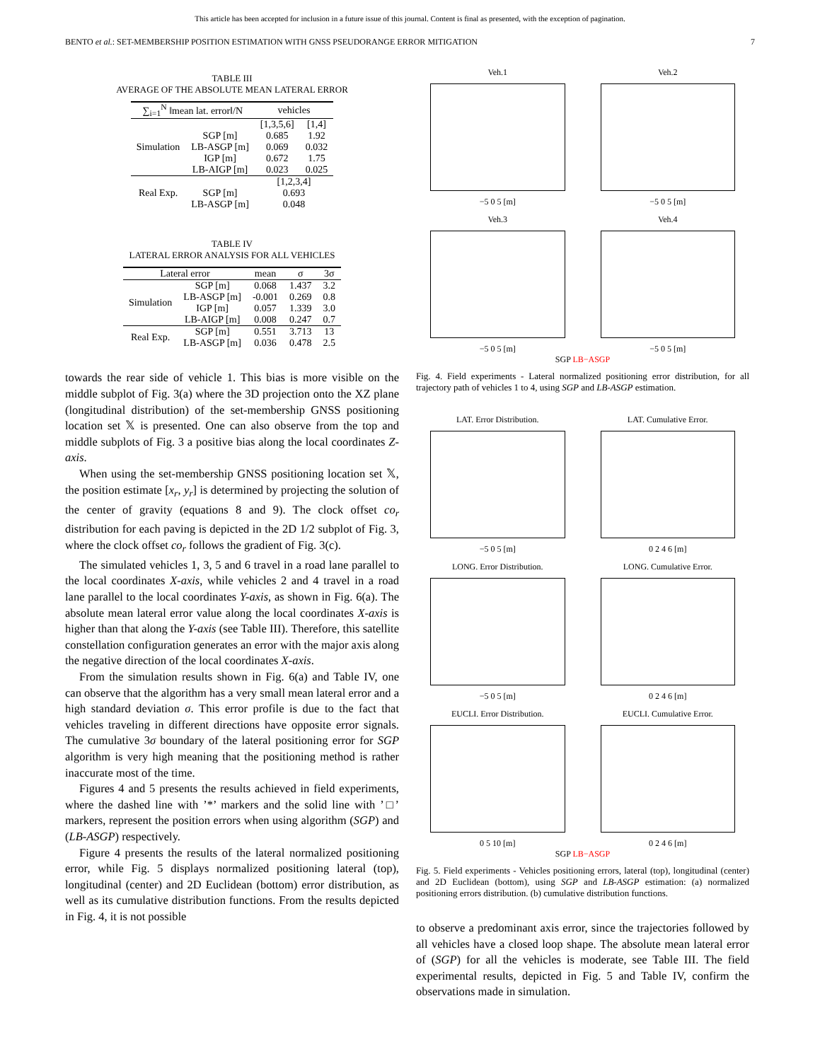This article has been accepted for inclusion in a future issue of this journal. Content is final as presented, with the exception of pagination.
BENTO et al.: SET-MEMBERSHIP POSITION ESTIMATION WITH GNSS PSEUDORANGE ERROR MITIGATION 7
TABLE III
AVERAGE OF THE ABSOLUTE MEAN LATERAL ERROR
| ∑<sub>i=1</sub><sup>N</sup> ‖mean lat. error‖/N | | vehicles | |
| --- | --- | --- | --- |
| Simulation | | [1,3,5,6] | [1,4] |
| | SGP [m] | 0.685 | 1.92 |
| | LB-ASGP [m] | 0.069 | 0.032 |
| | IGP [m] | 0.672 | 1.75 |
| | LB-AIGP [m] | 0.023 | 0.025 |
| Real Exp. | | [1,2,3,4] | |
| | SGP [m] | 0.693 | |
| | LB-ASGP [m] | 0.048 | |
TABLE IV
LATERAL ERROR ANALYSIS FOR ALL VEHICLES
| Lateral error | | mean | σ | 3σ |
| --- | --- | --- | --- | --- |
| Simulation | SGP [m] | 0.068 | 1.437 | 3.2 |
| | LB-ASGP [m] | -0.001 | 0.269 | 0.8 |
| | IGP [m] | 0.057 | 1.339 | 3.0 |
| | LB-AIGP [m] | 0.008 | 0.247 | 0.7 |
| Real Exp. | SGP [m] | 0.551 | 3.713 | 13 |
| | LB-ASGP [m] | 0.036 | 0.478 | 2.5 |
towards the rear side of vehicle 1. This bias is more visible on the middle subplot of Fig. 3(a) where the 3D projection onto the XZ plane (longitudinal distribution) of the set-membership GNSS positioning location set 𝕏 is presented. One can also observe from the top and middle subplots of Fig. 3 a positive bias along the local coordinates Z-axis.
When using the set-membership GNSS positioning location set 𝕏, the position estimate [x<sub>r</sub>, y<sub>r</sub>] is determined by projecting the solution of the center of gravity (equations 8 and 9). The clock offset co<sub>r</sub> distribution for each paving is depicted in the 2D 1/2 subplot of Fig. 3, where the clock offset co<sub>r</sub> follows the gradient of Fig. 3(c).
The simulated vehicles 1, 3, 5 and 6 travel in a road lane parallel to the local coordinates X-axis, while vehicles 2 and 4 travel in a road lane parallel to the local coordinates Y-axis, as shown in Fig. 6(a). The absolute mean lateral error value along the local coordinates X-axis is higher than that along the Y-axis (see Table III). Therefore, this satellite constellation configuration generates an error with the major axis along the negative direction of the local coordinates X-axis.
From the simulation results shown in Fig. 6(a) and Table IV, one can observe that the algorithm has a very small mean lateral error and a high standard deviation σ. This error profile is due to the fact that vehicles traveling in different directions have opposite error signals. The cumulative 3σ boundary of the lateral positioning error for SGP algorithm is very high meaning that the positioning method is rather inaccurate most of the time.
Figures 4 and 5 presents the results achieved in field experiments, where the dashed line with ’*’ markers and the solid line with ’□’ markers, represent the position errors when using algorithm (SGP) and (LB-ASGP) respectively.
Figure 4 presents the results of the lateral normalized positioning error, while Fig. 5 displays normalized positioning lateral (top), longitudinal (center) and 2D Euclidean (bottom) error distribution, as well as its cumulative distribution functions. From the results depicted in Fig. 4, it is not possible
Veh.1
−5 0 5 [m]
Veh.2
−5 0 5 [m]
Veh.3
−5 0 5 [m]
Veh.4
−5 0 5 [m]
SGP LB−ASGP
Fig. 4. Field experiments - Lateral normalized positioning error distribution, for all trajectory path of vehicles 1 to 4, using SGP and LB-ASGP estimation.
LAT. Error Distribution.
−5 0 5 [m]
LAT. Cumulative Error.
0 2 4 6 [m]
LONG. Error Distribution.
−5 0 5 [m]
LONG. Cumulative Error.
0 2 4 6 [m]
EUCLI. Error Distribution.
0 5 10 [m]
EUCLI. Cumulative Error.
0 2 4 6 [m]
SGP LB−ASGP
Fig. 5. Field experiments - Vehicles positioning errors, lateral (top), longitudinal (center) and 2D Euclidean (bottom), using SGP and LB-ASGP estimation: (a) normalized positioning errors distribution. (b) cumulative distribution functions.
to observe a predominant axis error, since the trajectories followed by all vehicles have a closed loop shape. The absolute mean lateral error of (SGP) for all the vehicles is moderate, see Table III. The field experimental results, depicted in Fig. 5 and Table IV, confirm the observations made in simulation.